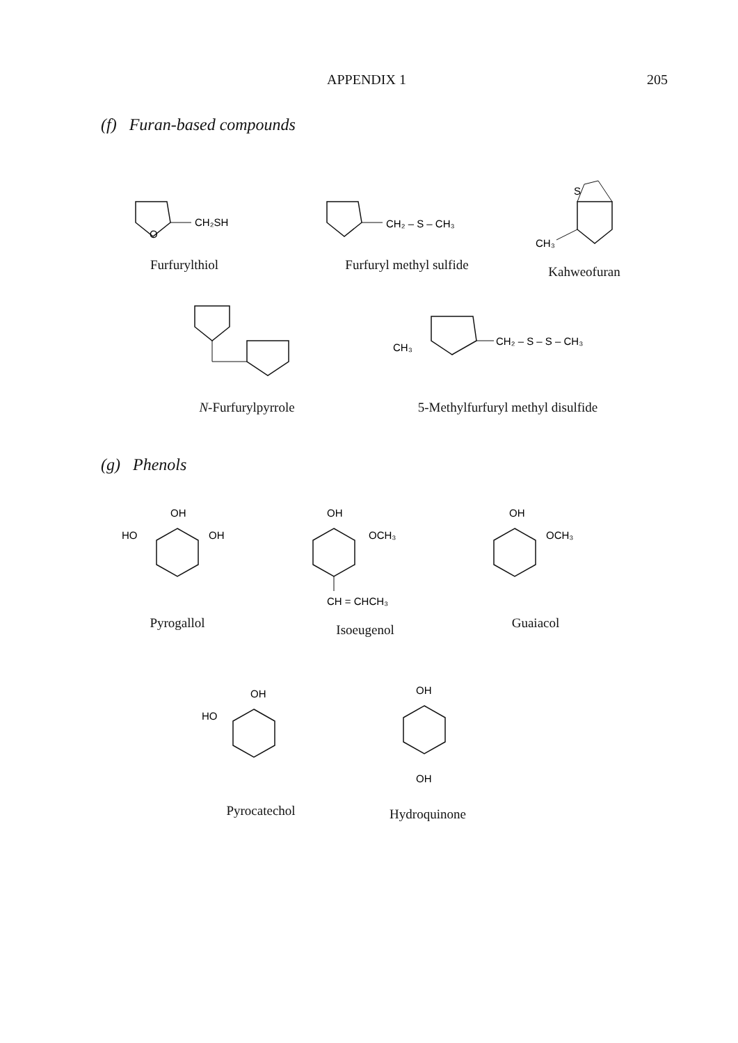APPENDIX 1 205
(f) Furan-based compounds
CH₂SH
O
Furfurylthiol
CH₂ – S – CH₃
Furfuryl methyl sulfide
S
CH₃
Kahweofuran
N-Furfurylpyrrole
CH₃
CH₂ – S – S – CH₃
5-Methylfurfuryl methyl disulfide
(g) Phenols
OH
HO
OH
Pyrogallol
OH
OCH₃
CH = CHCH₃
Isoeugenol
OH
OCH₃
Guaiacol
OH
HO
Pyrocatechol
OH
OH
Hydroquinone